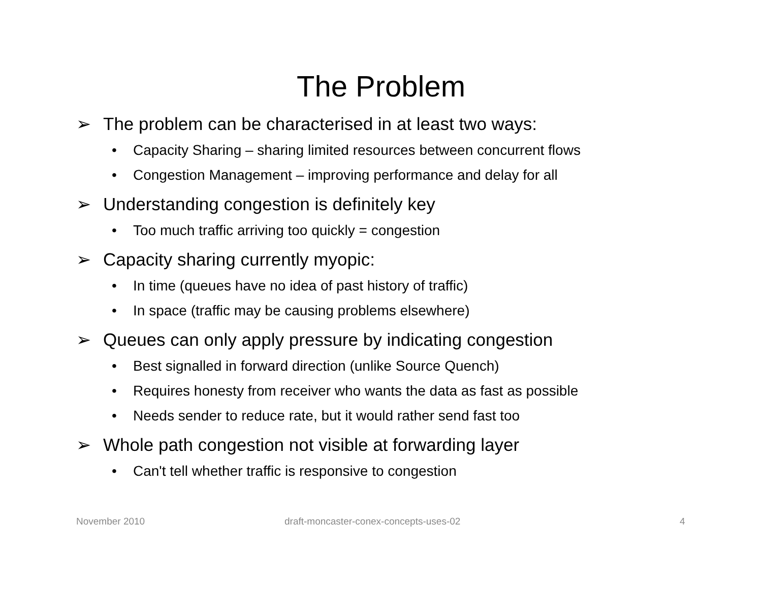The Problem
➢ The problem can be characterised in at least two ways:
• Capacity Sharing – sharing limited resources between concurrent flows
• Congestion Management – improving performance and delay for all
➢ Understanding congestion is definitely key
• Too much traffic arriving too quickly = congestion
➢ Capacity sharing currently myopic:
• In time (queues have no idea of past history of traffic)
• In space (traffic may be causing problems elsewhere)
➢ Queues can only apply pressure by indicating congestion
• Best signalled in forward direction (unlike Source Quench)
• Requires honesty from receiver who wants the data as fast as possible
• Needs sender to reduce rate, but it would rather send fast too
➢ Whole path congestion not visible at forwarding layer
• Can't tell whether traffic is responsive to congestion
November 2010 draft-moncaster-conex-concepts-uses-02 4